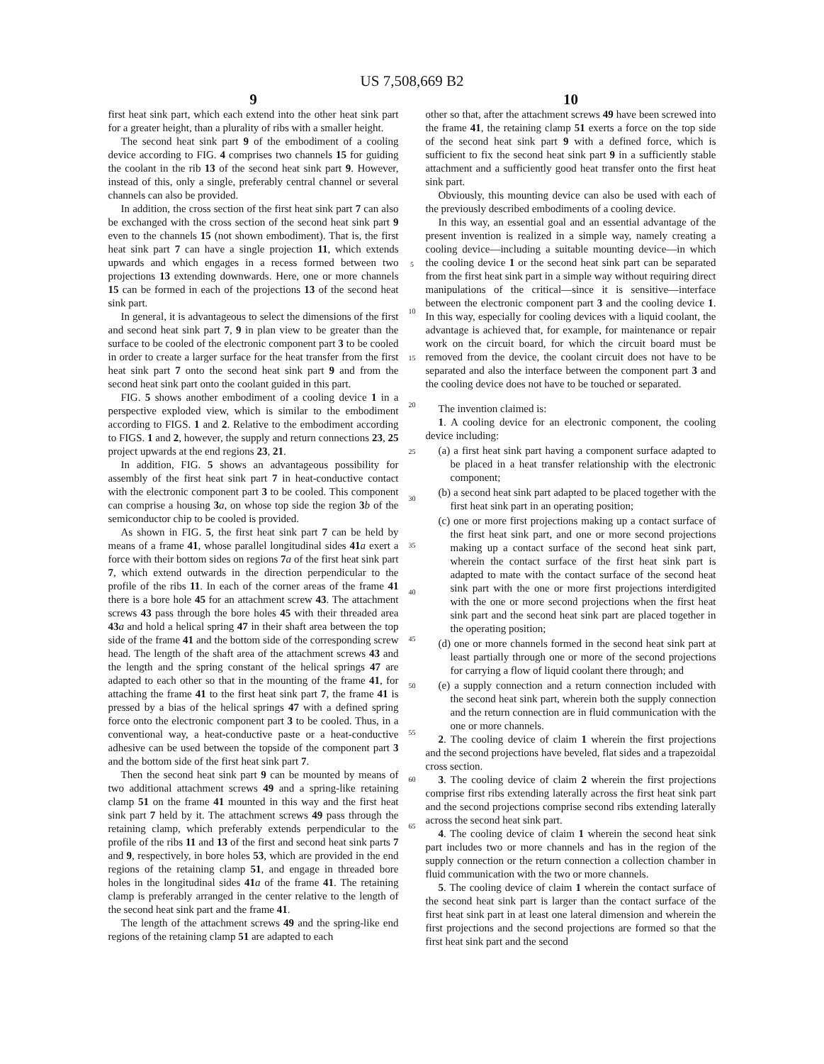US 7,508,669 B2
9
first heat sink part, which each extend into the other heat sink part for a greater height, than a plurality of ribs with a smaller height.
The second heat sink part 9 of the embodiment of a cooling device according to FIG. 4 comprises two channels 15 for guiding the coolant in the rib 13 of the second heat sink part 9. However, instead of this, only a single, preferably central channel or several channels can also be provided.
In addition, the cross section of the first heat sink part 7 can also be exchanged with the cross section of the second heat sink part 9 even to the channels 15 (not shown embodiment). That is, the first heat sink part 7 can have a single projection 11, which extends upwards and which engages in a recess formed between two projections 13 extending downwards. Here, one or more channels 15 can be formed in each of the projections 13 of the second heat sink part.
In general, it is advantageous to select the dimensions of the first and second heat sink part 7, 9 in plan view to be greater than the surface to be cooled of the electronic component part 3 to be cooled in order to create a larger surface for the heat transfer from the first heat sink part 7 onto the second heat sink part 9 and from the second heat sink part onto the coolant guided in this part.
FIG. 5 shows another embodiment of a cooling device 1 in a perspective exploded view, which is similar to the embodiment according to FIGS. 1 and 2. Relative to the embodiment according to FIGS. 1 and 2, however, the supply and return connections 23, 25 project upwards at the end regions 23, 21.
In addition, FIG. 5 shows an advantageous possibility for assembly of the first heat sink part 7 in heat-conductive contact with the electronic component part 3 to be cooled. This component can comprise a housing 3 a, on whose top side the region 3 b of the semiconductor chip to be cooled is provided.
As shown in FIG. 5, the first heat sink part 7 can be held by means of a frame 41, whose parallel longitudinal sides 41 a exert a force with their bottom sides on regions 7 a of the first heat sink part 7, which extend outwards in the direction perpendicular to the profile of the ribs 11. In each of the corner areas of the frame 41 there is a bore hole 45 for an attachment screw 43. The attachment screws 43 pass through the bore holes 45 with their threaded area 43 a and hold a helical spring 47 in their shaft area between the top side of the frame 41 and the bottom side of the corresponding screw head. The length of the shaft area of the attachment screws 43 and the length and the spring constant of the helical springs 47 are adapted to each other so that in the mounting of the frame 41, for attaching the frame 41 to the first heat sink part 7, the frame 41 is pressed by a bias of the helical springs 47 with a defined spring force onto the electronic component part 3 to be cooled. Thus, in a conventional way, a heat-conductive paste or a heat-conductive adhesive can be used between the topside of the component part 3 and the bottom side of the first heat sink part 7.
Then the second heat sink part 9 can be mounted by means of two additional attachment screws 49 and a spring-like retaining clamp 51 on the frame 41 mounted in this way and the first heat sink part 7 held by it. The attachment screws 49 pass through the retaining clamp, which preferably extends perpendicular to the profile of the ribs 11 and 13 of the first and second heat sink parts 7 and 9, respectively, in bore holes 53, which are provided in the end regions of the retaining clamp 51, and engage in threaded bore holes in the longitudinal sides 41 a of the frame 41. The retaining clamp is preferably arranged in the center relative to the length of the second heat sink part and the frame 41.
The length of the attachment screws 49 and the spring-like end regions of the retaining clamp 51 are adapted to each
5
10
15
20
25
30
35
40
45
50
55
60
65
10
other so that, after the attachment screws 49 have been screwed into the frame 41, the retaining clamp 51 exerts a force on the top side of the second heat sink part 9 with a defined force, which is sufficient to fix the second heat sink part 9 in a sufficiently stable attachment and a sufficiently good heat transfer onto the first heat sink part.
Obviously, this mounting device can also be used with each of the previously described embodiments of a cooling device.
In this way, an essential goal and an essential advantage of the present invention is realized in a simple way, namely creating a cooling device—including a suitable mounting device—in which the cooling device 1 or the second heat sink part can be separated from the first heat sink part in a simple way without requiring direct manipulations of the critical—since it is sensitive—interface between the electronic component part 3 and the cooling device 1. In this way, especially for cooling devices with a liquid coolant, the advantage is achieved that, for example, for maintenance or repair work on the circuit board, for which the circuit board must be removed from the device, the coolant circuit does not have to be separated and also the interface between the component part 3 and the cooling device does not have to be touched or separated.
The invention claimed is:
1. A cooling device for an electronic component, the cooling device including:
(a) a first heat sink part having a component surface adapted to be placed in a heat transfer relationship with the electronic component;
(b) a second heat sink part adapted to be placed together with the first heat sink part in an operating position;
(c) one or more first projections making up a contact surface of the first heat sink part, and one or more second projections making up a contact surface of the second heat sink part, wherein the contact surface of the first heat sink part is adapted to mate with the contact surface of the second heat sink part with the one or more first projections interdigited with the one or more second projections when the first heat sink part and the second heat sink part are placed together in the operating position;
(d) one or more channels formed in the second heat sink part at least partially through one or more of the second projections for carrying a flow of liquid coolant there through; and
(e) a supply connection and a return connection included with the second heat sink part, wherein both the supply connection and the return connection are in fluid communication with the one or more channels.
2. The cooling device of claim 1 wherein the first projections and the second projections have beveled, flat sides and a trapezoidal cross section.
3. The cooling device of claim 2 wherein the first projections comprise first ribs extending laterally across the first heat sink part and the second projections comprise second ribs extending laterally across the second heat sink part.
4. The cooling device of claim 1 wherein the second heat sink part includes two or more channels and has in the region of the supply connection or the return connection a collection chamber in fluid communication with the two or more channels.
5. The cooling device of claim 1 wherein the contact surface of the second heat sink part is larger than the contact surface of the first heat sink part in at least one lateral dimension and wherein the first projections and the second projections are formed so that the first heat sink part and the second